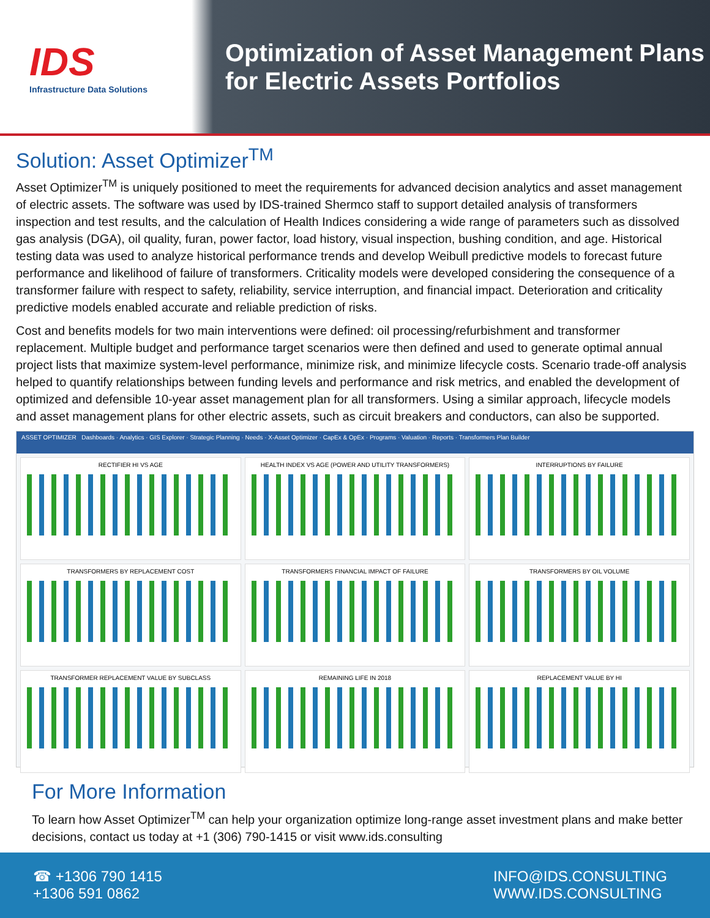IDS
Infrastructure Data Solutions
Optimization of Asset Management Plans
for Electric Assets Portfolios
Solution: Asset Optimizer<sup>TM</sup>
Asset Optimizer<sup>TM</sup> is uniquely positioned to meet the requirements for advanced decision analytics and asset management of electric assets. The software was used by IDS-trained Shermco staff to support detailed analysis of transformers inspection and test results, and the calculation of Health Indices considering a wide range of parameters such as dissolved gas analysis (DGA), oil quality, furan, power factor, load history, visual inspection, bushing condition, and age. Historical testing data was used to analyze historical performance trends and develop Weibull predictive models to forecast future performance and likelihood of failure of transformers. Criticality models were developed considering the consequence of a transformer failure with respect to safety, reliability, service interruption, and financial impact. Deterioration and criticality predictive models enabled accurate and reliable prediction of risks.
Cost and benefits models for two main interventions were defined: oil processing/refurbishment and transformer replacement. Multiple budget and performance target scenarios were then defined and used to generate optimal annual project lists that maximize system-level performance, minimize risk, and minimize lifecycle costs. Scenario trade-off analysis helped to quantify relationships between funding levels and performance and risk metrics, and enabled the development of optimized and defensible 10-year asset management plan for all transformers. Using a similar approach, lifecycle models and asset management plans for other electric assets, such as circuit breakers and conductors, can also be supported.
ASSET OPTIMIZER Dashboards · Analytics · GIS Explorer · Strategic Planning · Needs · X-Asset Optimizer · CapEx & OpEx · Programs · Valuation · Reports · Transformers Plan Builder
RECTIFIER HI VS AGE
HEALTH INDEX VS AGE (POWER AND UTILITY TRANSFORMERS)
INTERRUPTIONS BY FAILURE
TRANSFORMERS BY REPLACEMENT COST
TRANSFORMERS FINANCIAL IMPACT OF FAILURE
TRANSFORMERS BY OIL VOLUME
TRANSFORMER REPLACEMENT VALUE BY SUBCLASS
REMAINING LIFE IN 2018
REPLACEMENT VALUE BY HI
For More Information
To learn how Asset Optimizer<sup>TM</sup> can help your organization optimize long-range asset investment plans and make better decisions, contact us today at +1 (306) 790-1415 or visit www.ids.consulting
☎ +1306 790 1415
+1306 591 0862
INFO@IDS.CONSULTING
WWW.IDS.CONSULTING